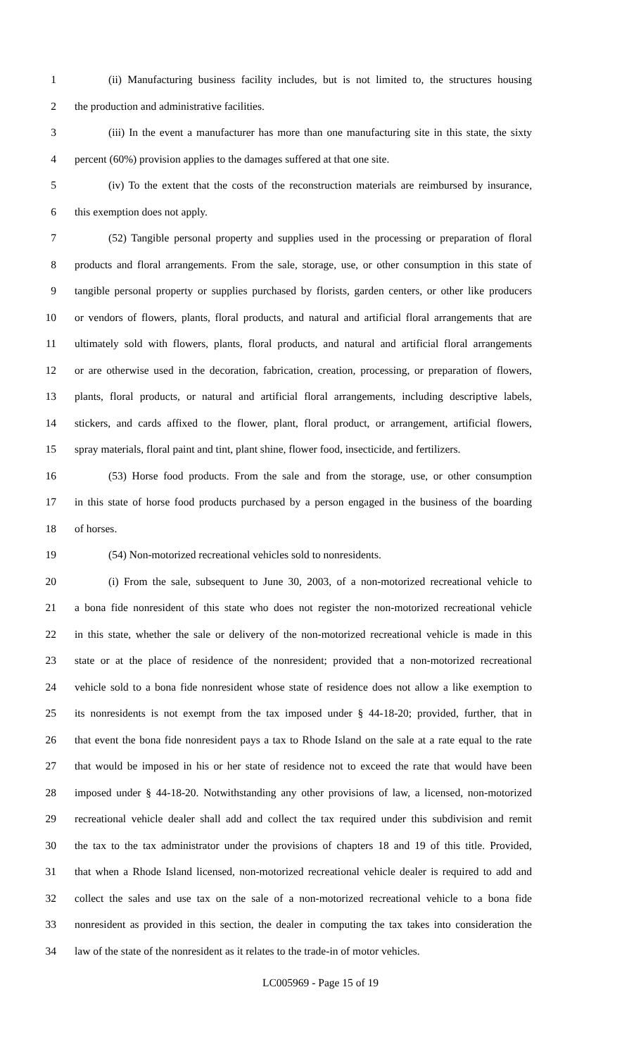1 (ii) Manufacturing business facility includes, but is not limited to, the structures housing
2 the production and administrative facilities.
3 (iii) In the event a manufacturer has more than one manufacturing site in this state, the sixty
4 percent (60%) provision applies to the damages suffered at that one site.
5 (iv) To the extent that the costs of the reconstruction materials are reimbursed by insurance,
6 this exemption does not apply.
7 (52) Tangible personal property and supplies used in the processing or preparation of floral
8 products and floral arrangements. From the sale, storage, use, or other consumption in this state of
9 tangible personal property or supplies purchased by florists, garden centers, or other like producers
10 or vendors of flowers, plants, floral products, and natural and artificial floral arrangements that are
11 ultimately sold with flowers, plants, floral products, and natural and artificial floral arrangements
12 or are otherwise used in the decoration, fabrication, creation, processing, or preparation of flowers,
13 plants, floral products, or natural and artificial floral arrangements, including descriptive labels,
14 stickers, and cards affixed to the flower, plant, floral product, or arrangement, artificial flowers,
15 spray materials, floral paint and tint, plant shine, flower food, insecticide, and fertilizers.
16 (53) Horse food products. From the sale and from the storage, use, or other consumption
17 in this state of horse food products purchased by a person engaged in the business of the boarding
18 of horses.
19 (54) Non-motorized recreational vehicles sold to nonresidents.
20 (i) From the sale, subsequent to June 30, 2003, of a non-motorized recreational vehicle to
21 a bona fide nonresident of this state who does not register the non-motorized recreational vehicle
22 in this state, whether the sale or delivery of the non-motorized recreational vehicle is made in this
23 state or at the place of residence of the nonresident; provided that a non-motorized recreational
24 vehicle sold to a bona fide nonresident whose state of residence does not allow a like exemption to
25 its nonresidents is not exempt from the tax imposed under § 44-18-20; provided, further, that in
26 that event the bona fide nonresident pays a tax to Rhode Island on the sale at a rate equal to the rate
27 that would be imposed in his or her state of residence not to exceed the rate that would have been
28 imposed under § 44-18-20. Notwithstanding any other provisions of law, a licensed, non-motorized
29 recreational vehicle dealer shall add and collect the tax required under this subdivision and remit
30 the tax to the tax administrator under the provisions of chapters 18 and 19 of this title. Provided,
31 that when a Rhode Island licensed, non-motorized recreational vehicle dealer is required to add and
32 collect the sales and use tax on the sale of a non-motorized recreational vehicle to a bona fide
33 nonresident as provided in this section, the dealer in computing the tax takes into consideration the
34 law of the state of the nonresident as it relates to the trade-in of motor vehicles.
LC005969 - Page 15 of 19